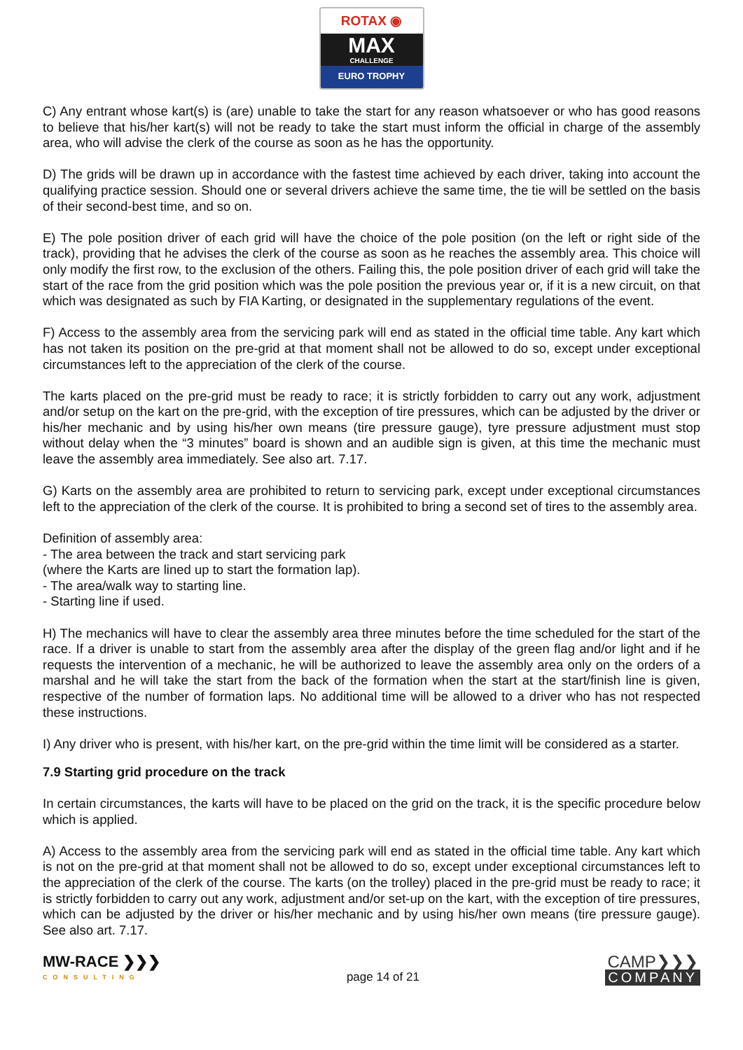ROTAX ◉
MAX
CHALLENGE
EURO TROPHY
C) Any entrant whose kart(s) is (are) unable to take the start for any reason whatsoever or who has good reasons to believe that his/her kart(s) will not be ready to take the start must inform the official in charge of the assembly area, who will advise the clerk of the course as soon as he has the opportunity.
D) The grids will be drawn up in accordance with the fastest time achieved by each driver, taking into account the qualifying practice session. Should one or several drivers achieve the same time, the tie will be settled on the basis of their second-best time, and so on.
E) The pole position driver of each grid will have the choice of the pole position (on the left or right side of the track), providing that he advises the clerk of the course as soon as he reaches the assembly area. This choice will only modify the first row, to the exclusion of the others. Failing this, the pole position driver of each grid will take the start of the race from the grid position which was the pole position the previous year or, if it is a new circuit, on that which was designated as such by FIA Karting, or designated in the supplementary regulations of the event.
F) Access to the assembly area from the servicing park will end as stated in the official time table. Any kart which has not taken its position on the pre-grid at that moment shall not be allowed to do so, except under exceptional circumstances left to the appreciation of the clerk of the course.
The karts placed on the pre-grid must be ready to race; it is strictly forbidden to carry out any work, adjustment and/or setup on the kart on the pre-grid, with the exception of tire pressures, which can be adjusted by the driver or his/her mechanic and by using his/her own means (tire pressure gauge), tyre pressure adjustment must stop without delay when the “3 minutes” board is shown and an audible sign is given, at this time the mechanic must leave the assembly area immediately. See also art. 7.17.
G) Karts on the assembly area are prohibited to return to servicing park, except under exceptional circumstances left to the appreciation of the clerk of the course. It is prohibited to bring a second set of tires to the assembly area.
Definition of assembly area:
- The area between the track and start servicing park
(where the Karts are lined up to start the formation lap).
- The area/walk way to starting line.
- Starting line if used.
H) The mechanics will have to clear the assembly area three minutes before the time scheduled for the start of the race. If a driver is unable to start from the assembly area after the display of the green flag and/or light and if he requests the intervention of a mechanic, he will be authorized to leave the assembly area only on the orders of a marshal and he will take the start from the back of the formation when the start at the start/finish line is given, respective of the number of formation laps. No additional time will be allowed to a driver who has not respected these instructions.
I) Any driver who is present, with his/her kart, on the pre-grid within the time limit will be considered as a starter.
7.9 Starting grid procedure on the track
In certain circumstances, the karts will have to be placed on the grid on the track, it is the specific procedure below which is applied.
A) Access to the assembly area from the servicing park will end as stated in the official time table. Any kart which is not on the pre-grid at that moment shall not be allowed to do so, except under exceptional circumstances left to the appreciation of the clerk of the course. The karts (on the trolley) placed in the pre-grid must be ready to race; it is strictly forbidden to carry out any work, adjustment and/or set-up on the kart, with the exception of tire pressures, which can be adjusted by the driver or his/her mechanic and by using his/her own means (tire pressure gauge). See also art. 7.17.
MW-RACE ❯❯❯
CONSULTING
page 14 of 21
CAMP❯❯❯
COMPANY